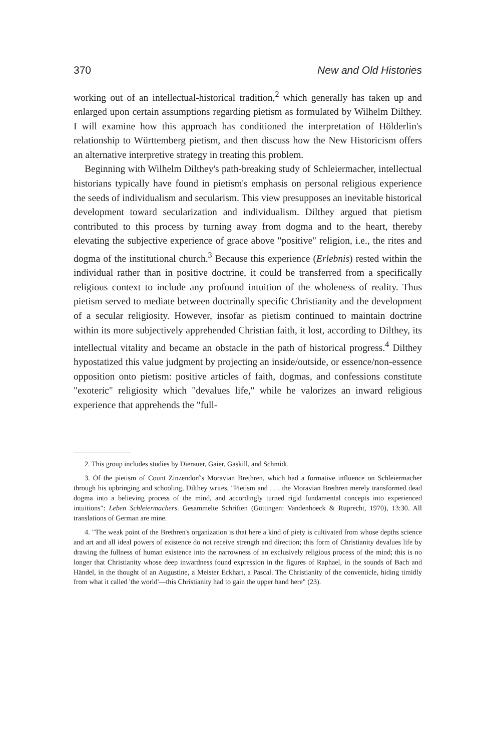370 New and Old Histories
working out of an intellectual-historical tradition,<sup>2</sup> which generally has taken up and enlarged upon certain assumptions regarding pietism as formulated by Wilhelm Dilthey. I will examine how this approach has conditioned the interpretation of Hölderlin's relationship to Württemberg pietism, and then discuss how the New Historicism offers an alternative interpretive strategy in treating this problem.
Beginning with Wilhelm Dilthey's path-breaking study of Schleiermacher, intellectual historians typically have found in pietism's emphasis on personal religious experience the seeds of individualism and secularism. This view presupposes an inevitable historical development toward secularization and individualism. Dilthey argued that pietism contributed to this process by turning away from dogma and to the heart, thereby elevating the subjective experience of grace above "positive" religion, i.e., the rites and dogma of the institutional church.<sup>3</sup> Because this experience (Erlebnis) rested within the individual rather than in positive doctrine, it could be transferred from a specifically religious context to include any profound intuition of the wholeness of reality. Thus pietism served to mediate between doctrinally specific Christianity and the development of a secular religiosity. However, insofar as pietism continued to maintain doctrine within its more subjectively apprehended Christian faith, it lost, according to Dilthey, its intellectual vitality and became an obstacle in the path of historical progress.<sup>4</sup> Dilthey hypostatized this value judgment by projecting an inside/outside, or essence/non-essence opposition onto pietism: positive articles of faith, dogmas, and confessions constitute "exoteric" religiosity which "devalues life," while he valorizes an inward religious experience that apprehends the "full-
2. This group includes studies by Dierauer, Gaier, Gaskill, and Schmidt.
3. Of the pietism of Count Zinzendorf's Moravian Brethren, which had a formative influence on Schleiermacher through his upbringing and schooling, Dilthey writes, "Pietism and . . . the Moravian Brethren merely transformed dead dogma into a believing process of the mind, and accordingly turned rigid fundamental concepts into experienced intuitions": Leben Schleiermachers. Gesammelte Schriften (Göttingen: Vandenhoeck & Ruprecht, 1970), 13:30. All translations of German are mine.
4. "The weak point of the Brethren's organization is that here a kind of piety is cultivated from whose depths science and art and all ideal powers of existence do not receive strength and direction; this form of Christianity devalues life by drawing the fullness of human existence into the narrowness of an exclusively religious process of the mind; this is no longer that Christianity whose deep inwardness found expression in the figures of Raphael, in the sounds of Bach and Händel, in the thought of an Augustine, a Meister Eckhart, a Pascal. The Christianity of the conventicle, hiding timidly from what it called 'the world'—this Christianity had to gain the upper hand here" (23).